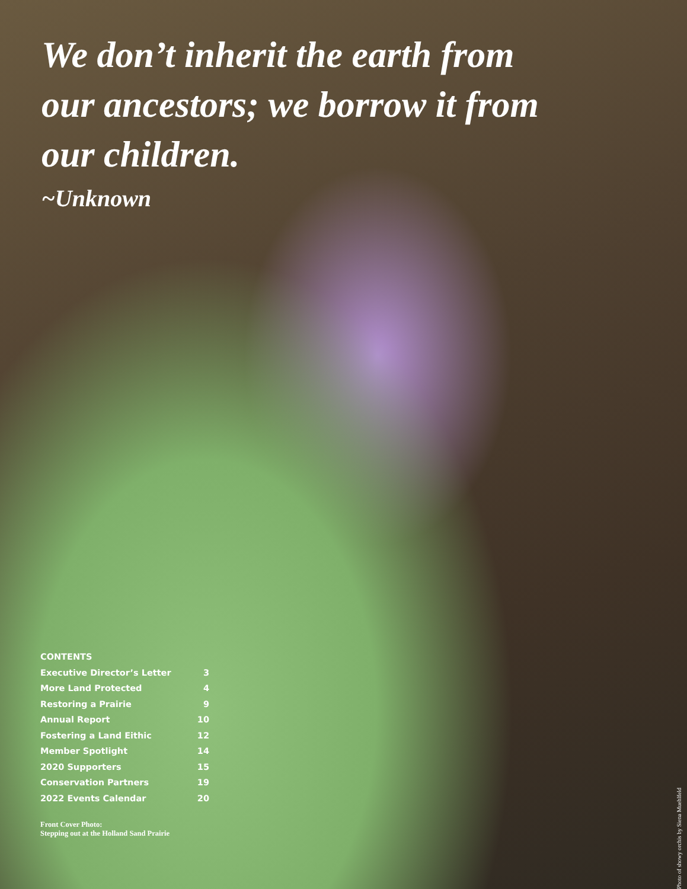We don’t inherit the earth from our ancestors; we borrow it from our children.
~Unknown
| CONTENTS | |
| --- | --- |
| Executive Director’s Letter | 3 |
| More Land Protected | 4 |
| Restoring a Prairie | 9 |
| Annual Report | 10 |
| Fostering a Land Eithic | 12 |
| Member Spotlight | 14 |
| 2020 Supporters | 15 |
| Conservation Partners | 19 |
| 2022 Events Calendar | 20 |
Front Cover Photo:
Stepping out at the Holland Sand Prairie
Photo of showy orchis by Siena Muehlfeld